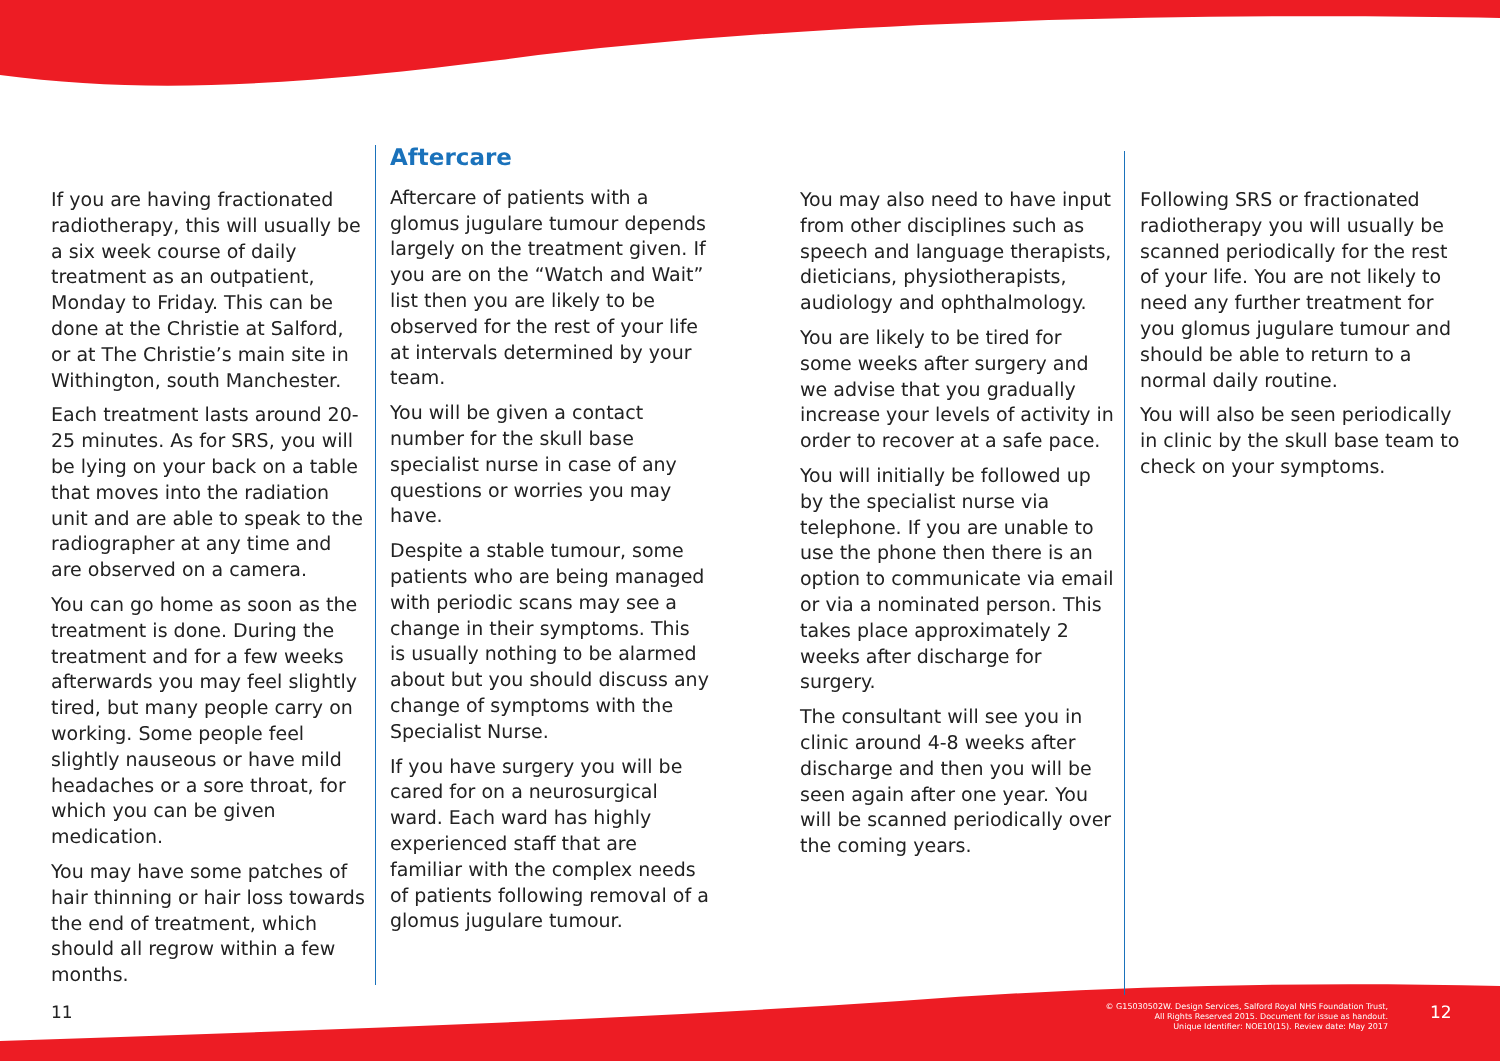If you are having fractionated radiotherapy, this will usually be a six week course of daily treatment as an outpatient, Monday to Friday. This can be done at the Christie at Salford, or at The Christie’s main site in Withington, south Manchester.
Each treatment lasts around 20-25 minutes. As for SRS, you will be lying on your back on a table that moves into the radiation unit and are able to speak to the radiographer at any time and are observed on a camera.
You can go home as soon as the treatment is done. During the treatment and for a few weeks afterwards you may feel slightly tired, but many people carry on working. Some people feel slightly nauseous or have mild headaches or a sore throat, for which you can be given medication.
You may have some patches of hair thinning or hair loss towards the end of treatment, which should all regrow within a few months.
Aftercare
Aftercare of patients with a glomus jugulare tumour depends largely on the treatment given. If you are on the “Watch and Wait” list then you are likely to be observed for the rest of your life at intervals determined by your team.
You will be given a contact number for the skull base specialist nurse in case of any questions or worries you may have.
Despite a stable tumour, some patients who are being managed with periodic scans may see a change in their symptoms. This is usually nothing to be alarmed about but you should discuss any change of symptoms with the Specialist Nurse.
If you have surgery you will be cared for on a neurosurgical ward. Each ward has highly experienced staff that are familiar with the complex needs of patients following removal of a glomus jugulare tumour.
You may also need to have input from other disciplines such as speech and language therapists, dieticians, physiotherapists, audiology and ophthalmology.
You are likely to be tired for some weeks after surgery and we advise that you gradually increase your levels of activity in order to recover at a safe pace.
You will initially be followed up by the specialist nurse via telephone. If you are unable to use the phone then there is an option to communicate via email or via a nominated person. This takes place approximately 2 weeks after discharge for surgery.
The consultant will see you in clinic around 4-8 weeks after discharge and then you will be seen again after one year. You will be scanned periodically over the coming years.
Following SRS or fractionated radiotherapy you will usually be scanned periodically for the rest of your life. You are not likely to need any further treatment for you glomus jugulare tumour and should be able to return to a normal daily routine.
You will also be seen periodically in clinic by the skull base team to check on your symptoms.
11
© G15030502W. Design Services, Salford Royal NHS Foundation Trust,
All Rights Reserved 2015. Document for issue as handout.
Unique Identifier: NOE10(15). Review date: May 2017
12